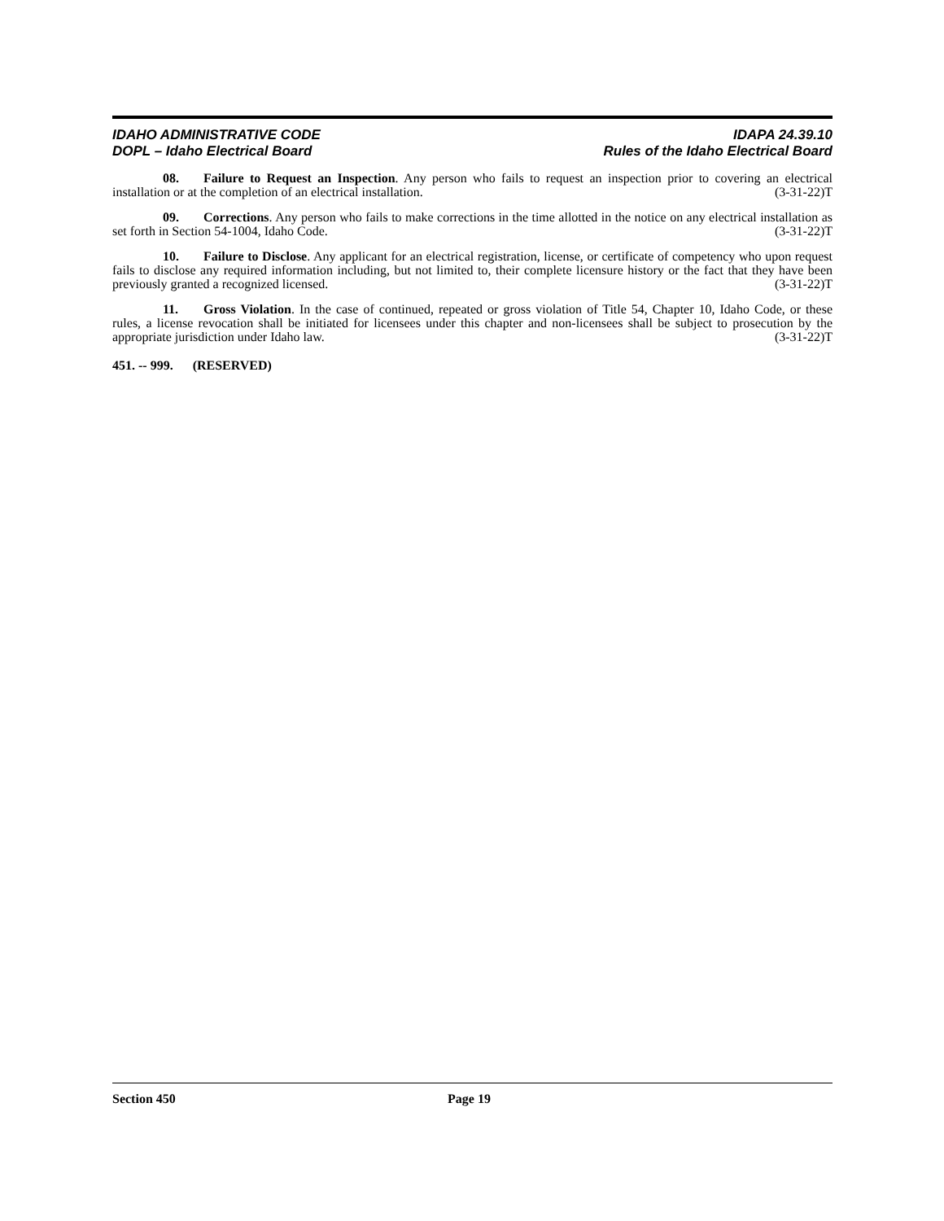IDAHO ADMINISTRATIVE CODE
DOPL – Idaho Electrical Board
IDAPA 24.39.10
Rules of the Idaho Electrical Board
08. Failure to Request an Inspection. Any person who fails to request an inspection prior to covering an electrical installation or at the completion of an electrical installation. (3-31-22)T
09. Corrections. Any person who fails to make corrections in the time allotted in the notice on any electrical installation as set forth in Section 54-1004, Idaho Code. (3-31-22)T
10. Failure to Disclose. Any applicant for an electrical registration, license, or certificate of competency who upon request fails to disclose any required information including, but not limited to, their complete licensure history or the fact that they have been previously granted a recognized licensed. (3-31-22)T
11. Gross Violation. In the case of continued, repeated or gross violation of Title 54, Chapter 10, Idaho Code, or these rules, a license revocation shall be initiated for licensees under this chapter and non-licensees shall be subject to prosecution by the appropriate jurisdiction under Idaho law. (3-31-22)T
451. -- 999. (RESERVED)
Section 450 Page 19